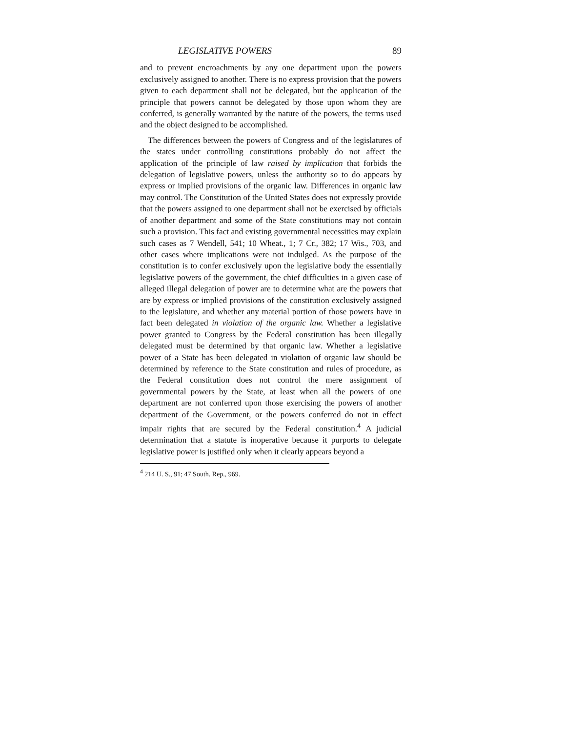LEGISLATIVE POWERS 89
and to prevent encroachments by any one department upon the powers exclusively assigned to another. There is no express provision that the powers given to each department shall not be delegated, but the application of the principle that powers cannot be delegated by those upon whom they are conferred, is generally warranted by the nature of the powers, the terms used and the object designed to be accomplished.
The differences between the powers of Congress and of the legislatures of the states under controlling constitutions probably do not affect the application of the principle of law raised by implication that forbids the delegation of legislative powers, unless the authority so to do appears by express or implied provisions of the organic law. Differences in organic law may control. The Constitution of the United States does not expressly provide that the powers assigned to one department shall not be exercised by officials of another department and some of the State constitutions may not contain such a provision. This fact and existing governmental necessities may explain such cases as 7 Wendell, 541; 10 Wheat., 1; 7 Cr., 382; 17 Wis., 703, and other cases where implications were not indulged. As the purpose of the constitution is to confer exclusively upon the legislative body the essentially legislative powers of the government, the chief difficulties in a given case of alleged illegal delegation of power are to determine what are the powers that are by express or implied provisions of the constitution exclusively assigned to the legislature, and whether any material portion of those powers have in fact been delegated in violation of the organic law. Whether a legislative power granted to Congress by the Federal constitution has been illegally delegated must be determined by that organic law. Whether a legislative power of a State has been delegated in violation of organic law should be determined by reference to the State constitution and rules of procedure, as the Federal constitution does not control the mere assignment of governmental powers by the State, at least when all the powers of one department are not conferred upon those exercising the powers of another department of the Government, or the powers conferred do not in effect impair rights that are secured by the Federal constitution.<sup>4</sup> A judicial determination that a statute is inoperative because it purports to delegate legislative power is justified only when it clearly appears beyond a
<sup>4</sup> 214 U. S., 91; 47 South. Rep., 969.